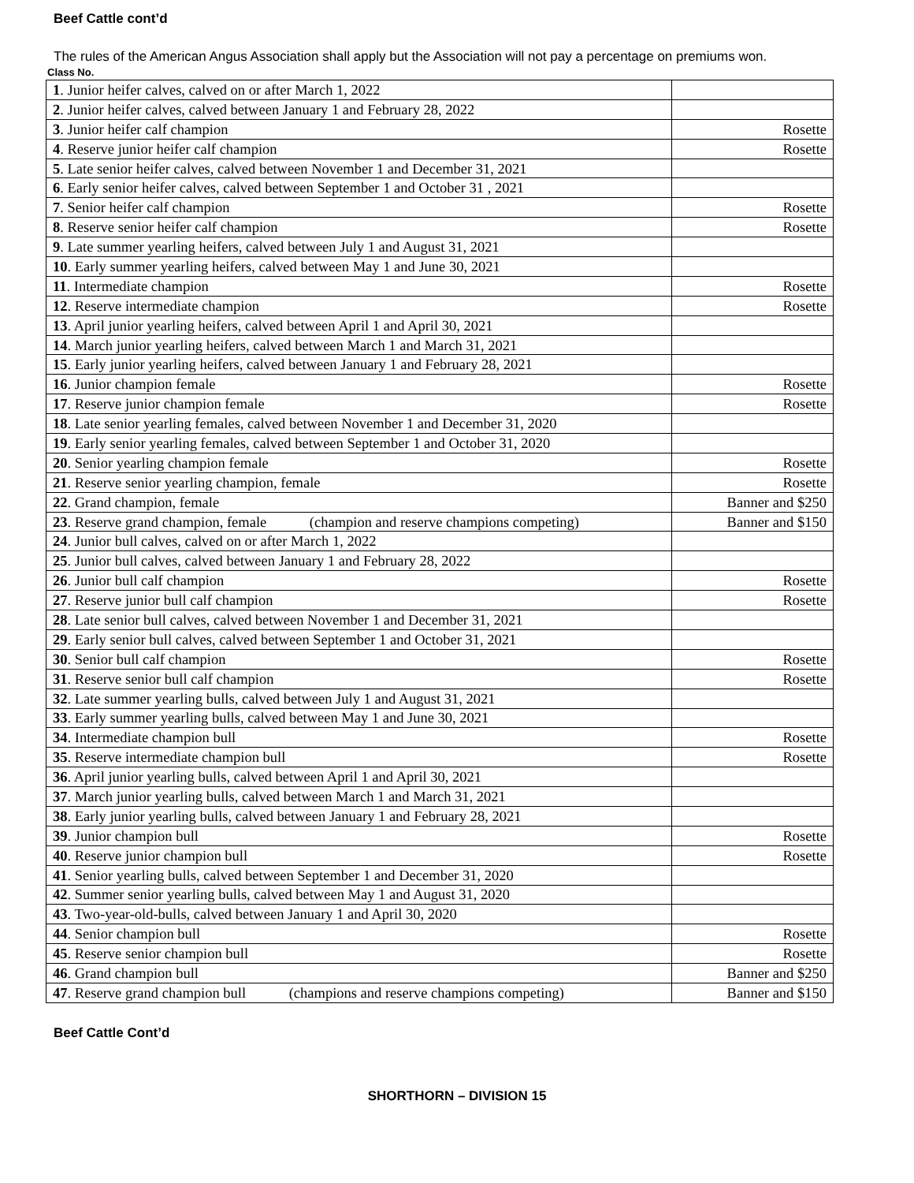Beef Cattle cont’d
The rules of the American Angus Association shall apply but the Association will not pay a percentage on premiums won.
Class No.
| 1 . Junior heifer calves, calved on or after March 1, 2022 | |
| 2 . Junior heifer calves, calved between January 1 and February 28, 2022 | |
| 3 . Junior heifer calf champion | Rosette |
| 4 . Reserve junior heifer calf champion | Rosette |
| 5 . Late senior heifer calves, calved between November 1 and December 31, 2021 | |
| 6 . Early senior heifer calves, calved between September 1 and October 31 , 2021 | |
| 7 . Senior heifer calf champion | Rosette |
| 8 . Reserve senior heifer calf champion | Rosette |
| 9 . Late summer yearling heifers, calved between July 1 and August 31, 2021 | |
| 10 . Early summer yearling heifers, calved between May 1 and June 30, 2021 | |
| 11 . Intermediate champion | Rosette |
| 12 . Reserve intermediate champion | Rosette |
| 13 . April junior yearling heifers, calved between April 1 and April 30, 2021 | |
| 14 . March junior yearling heifers, calved between March 1 and March 31, 2021 | |
| 15 . Early junior yearling heifers, calved between January 1 and February 28, 2021 | |
| 16 . Junior champion female | Rosette |
| 17 . Reserve junior champion female | Rosette |
| 18 . Late senior yearling females, calved between November 1 and December 31, 2020 | |
| 19 . Early senior yearling females, calved between September 1 and October 31, 2020 | |
| 20 . Senior yearling champion female | Rosette |
| 21 . Reserve senior yearling champion, female | Rosette |
| 22 . Grand champion, female | Banner and $250 |
| 23 . Reserve grand champion, female (champion and reserve champions competing) | Banner and $150 |
| 24 . Junior bull calves, calved on or after March 1, 2022 | |
| 25 . Junior bull calves, calved between January 1 and February 28, 2022 | |
| 26 . Junior bull calf champion | Rosette |
| 27 . Reserve junior bull calf champion | Rosette |
| 28 . Late senior bull calves, calved between November 1 and December 31, 2021 | |
| 29 . Early senior bull calves, calved between September 1 and October 31, 2021 | |
| 30 . Senior bull calf champion | Rosette |
| 31 . Reserve senior bull calf champion | Rosette |
| 32 . Late summer yearling bulls, calved between July 1 and August 31, 2021 | |
| 33 . Early summer yearling bulls, calved between May 1 and June 30, 2021 | |
| 34 . Intermediate champion bull | Rosette |
| 35 . Reserve intermediate champion bull | Rosette |
| 36 . April junior yearling bulls, calved between April 1 and April 30, 2021 | |
| 37 . March junior yearling bulls, calved between March 1 and March 31, 2021 | |
| 38 . Early junior yearling bulls, calved between January 1 and February 28, 2021 | |
| 39 . Junior champion bull | Rosette |
| 40 . Reserve junior champion bull | Rosette |
| 41 . Senior yearling bulls, calved between September 1 and December 31, 2020 | |
| 42 . Summer senior yearling bulls, calved between May 1 and August 31, 2020 | |
| 43 . Two-year-old-bulls, calved between January 1 and April 30, 2020 | |
| 44 . Senior champion bull | Rosette |
| 45 . Reserve senior champion bull | Rosette |
| 46 . Grand champion bull | Banner and $250 |
| 47 . Reserve grand champion bull (champions and reserve champions competing) | Banner and $150 |
Beef Cattle Cont’d
SHORTHORN – DIVISION 15